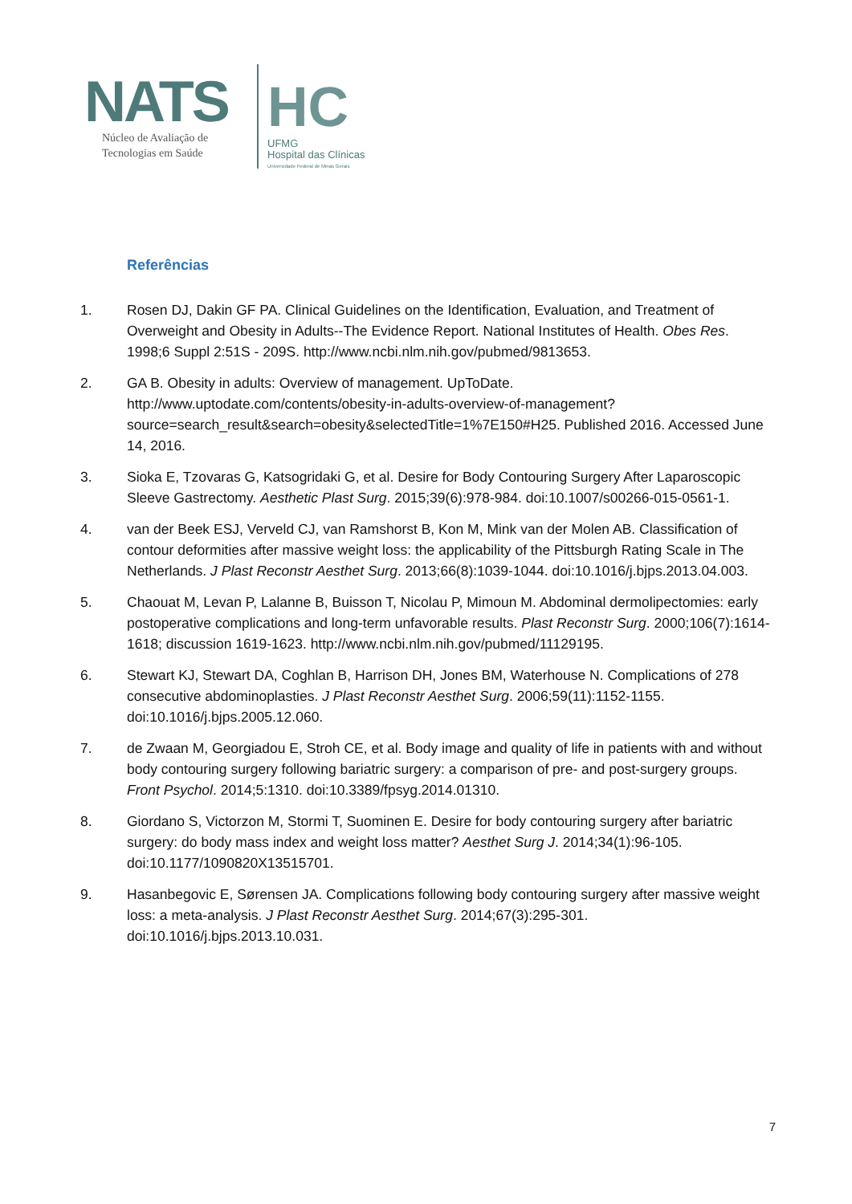NATS
Núcleo de Avaliação de
Tecnologias em Saúde
HC
UFMG
Hospital das Clínicas
Universidade Federal de Minas Gerais
Referências
1. Rosen DJ, Dakin GF PA. Clinical Guidelines on the Identification, Evaluation, and Treatment of Overweight and Obesity in Adults--The Evidence Report. National Institutes of Health. Obes Res. 1998;6 Suppl 2:51S - 209S. http://www.ncbi.nlm.nih.gov/pubmed/9813653.
2. GA B. Obesity in adults: Overview of management. UpToDate. http://www.uptodate.com/contents/obesity-in-adults-overview-of-management?source=search_result&search=obesity&selectedTitle=1%7E150#H25. Published 2016. Accessed June 14, 2016.
3. Sioka E, Tzovaras G, Katsogridaki G, et al. Desire for Body Contouring Surgery After Laparoscopic Sleeve Gastrectomy. Aesthetic Plast Surg. 2015;39(6):978-984. doi:10.1007/s00266-015-0561-1.
4. van der Beek ESJ, Verveld CJ, van Ramshorst B, Kon M, Mink van der Molen AB. Classification of contour deformities after massive weight loss: the applicability of the Pittsburgh Rating Scale in The Netherlands. J Plast Reconstr Aesthet Surg. 2013;66(8):1039-1044. doi:10.1016/j.bjps.2013.04.003.
5. Chaouat M, Levan P, Lalanne B, Buisson T, Nicolau P, Mimoun M. Abdominal dermolipectomies: early postoperative complications and long-term unfavorable results. Plast Reconstr Surg. 2000;106(7):1614-1618; discussion 1619-1623. http://www.ncbi.nlm.nih.gov/pubmed/11129195.
6. Stewart KJ, Stewart DA, Coghlan B, Harrison DH, Jones BM, Waterhouse N. Complications of 278 consecutive abdominoplasties. J Plast Reconstr Aesthet Surg. 2006;59(11):1152-1155. doi:10.1016/j.bjps.2005.12.060.
7. de Zwaan M, Georgiadou E, Stroh CE, et al. Body image and quality of life in patients with and without body contouring surgery following bariatric surgery: a comparison of pre- and post-surgery groups. Front Psychol. 2014;5:1310. doi:10.3389/fpsyg.2014.01310.
8. Giordano S, Victorzon M, Stormi T, Suominen E. Desire for body contouring surgery after bariatric surgery: do body mass index and weight loss matter? Aesthet Surg J. 2014;34(1):96-105. doi:10.1177/1090820X13515701.
9. Hasanbegovic E, Sørensen JA. Complications following body contouring surgery after massive weight loss: a meta-analysis. J Plast Reconstr Aesthet Surg. 2014;67(3):295-301. doi:10.1016/j.bjps.2013.10.031.
7